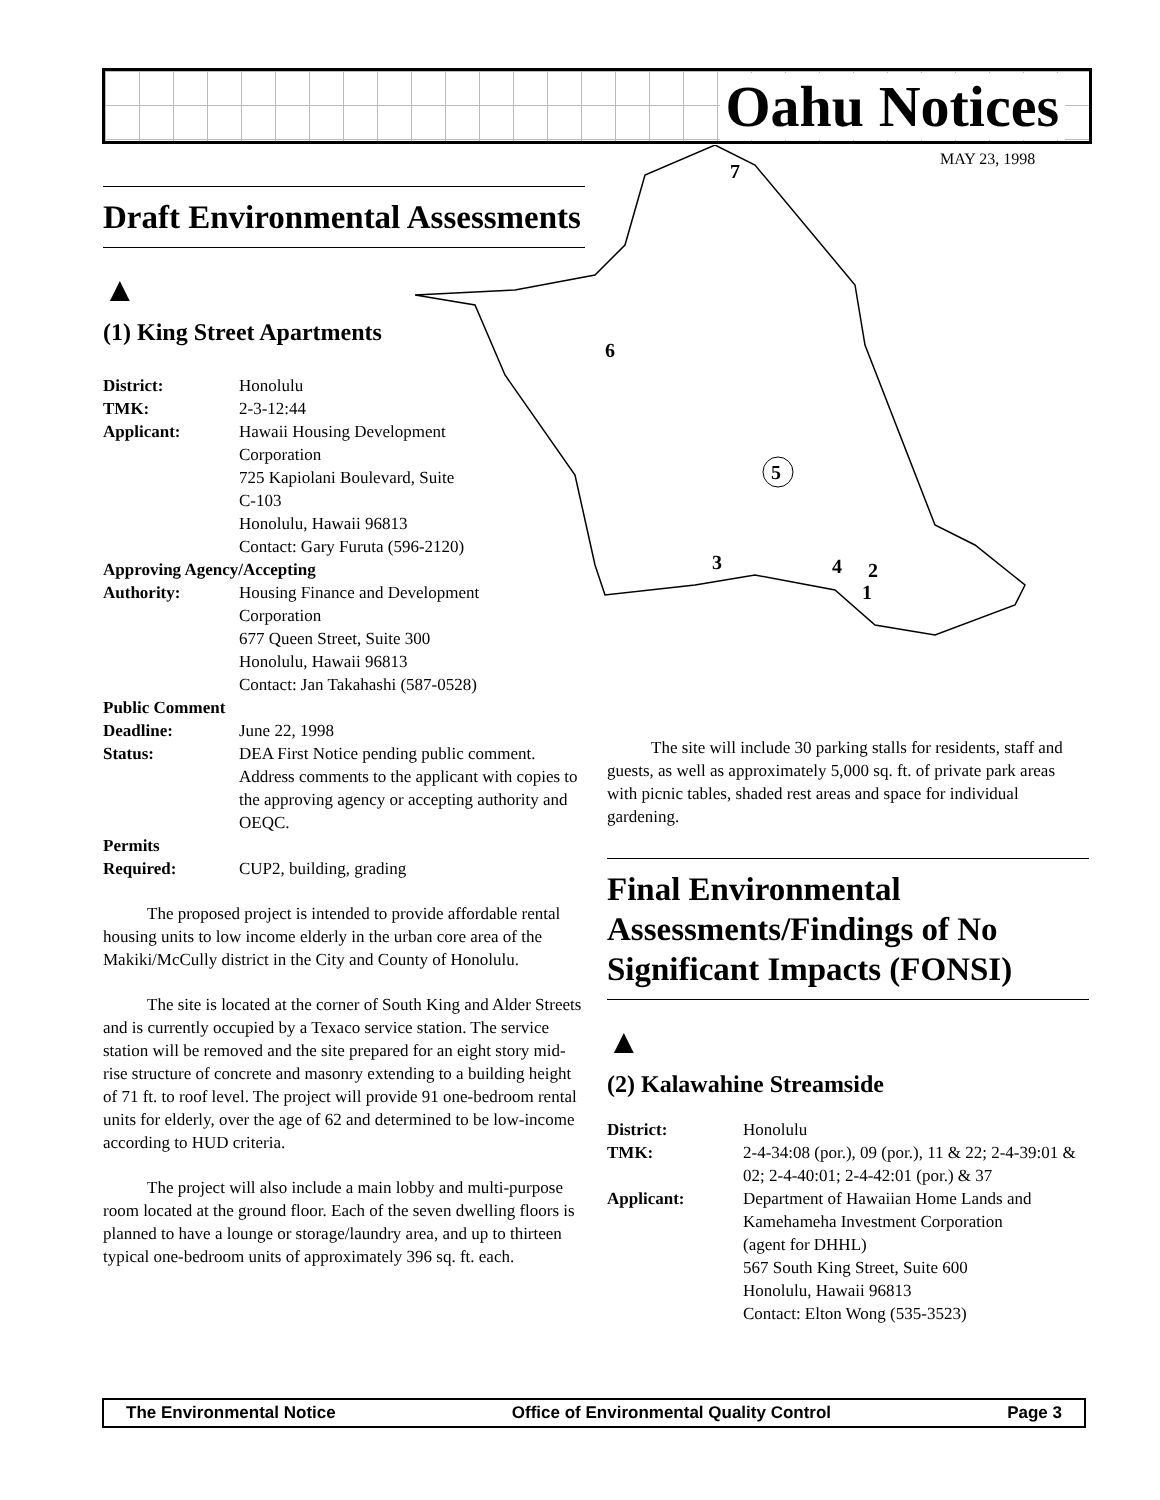Oahu Notices
MAY 23, 1998
7
6
5
3
4
2
1
Draft Environmental Assessments
▲
(1) King Street Apartments
| District: | Honolulu |
| TMK: | 2-3-12:44 |
| Applicant: | Hawaii Housing Development Corporation 725 Kapiolani Boulevard, Suite C-103 Honolulu, Hawaii 96813 Contact: Gary Furuta (596-2120) |
| Approving Agency/Accepting | |
| Authority: | Housing Finance and Development Corporation 677 Queen Street, Suite 300 Honolulu, Hawaii 96813 Contact: Jan Takahashi (587-0528) |
| Public Comment | |
| Deadline: | June 22, 1998 |
| Status: | DEA First Notice pending public comment. Address comments to the applicant with copies to the approving agency or accepting authority and OEQC. |
| Permits | |
| Required: | CUP2, building, grading |
The proposed project is intended to provide affordable rental housing units to low income elderly in the urban core area of the Makiki/McCully district in the City and County of Honolulu.
The site is located at the corner of South King and Alder Streets and is currently occupied by a Texaco service station. The service station will be removed and the site prepared for an eight story mid-rise structure of concrete and masonry extending to a building height of 71 ft. to roof level. The project will provide 91 one-bedroom rental units for elderly, over the age of 62 and determined to be low-income according to HUD criteria.
The project will also include a main lobby and multi-purpose room located at the ground floor. Each of the seven dwelling floors is planned to have a lounge or storage/laundry area, and up to thirteen typical one-bedroom units of approximately 396 sq. ft. each.
The site will include 30 parking stalls for residents, staff and guests, as well as approximately 5,000 sq. ft. of private park areas with picnic tables, shaded rest areas and space for individual gardening.
Final Environmental Assessments/Findings of No Significant Impacts (FONSI)
▲
(2) Kalawahine Streamside
| District: | Honolulu |
| TMK: | 2-4-34:08 (por.), 09 (por.), 11 & 22; 2-4-39:01 & 02; 2-4-40:01; 2-4-42:01 (por.) & 37 |
| Applicant: | Department of Hawaiian Home Lands and Kamehameha Investment Corporation (agent for DHHL) 567 South King Street, Suite 600 Honolulu, Hawaii 96813 Contact: Elton Wong (535-3523) |
The Environmental Notice Office of Environmental Quality Control Page 3